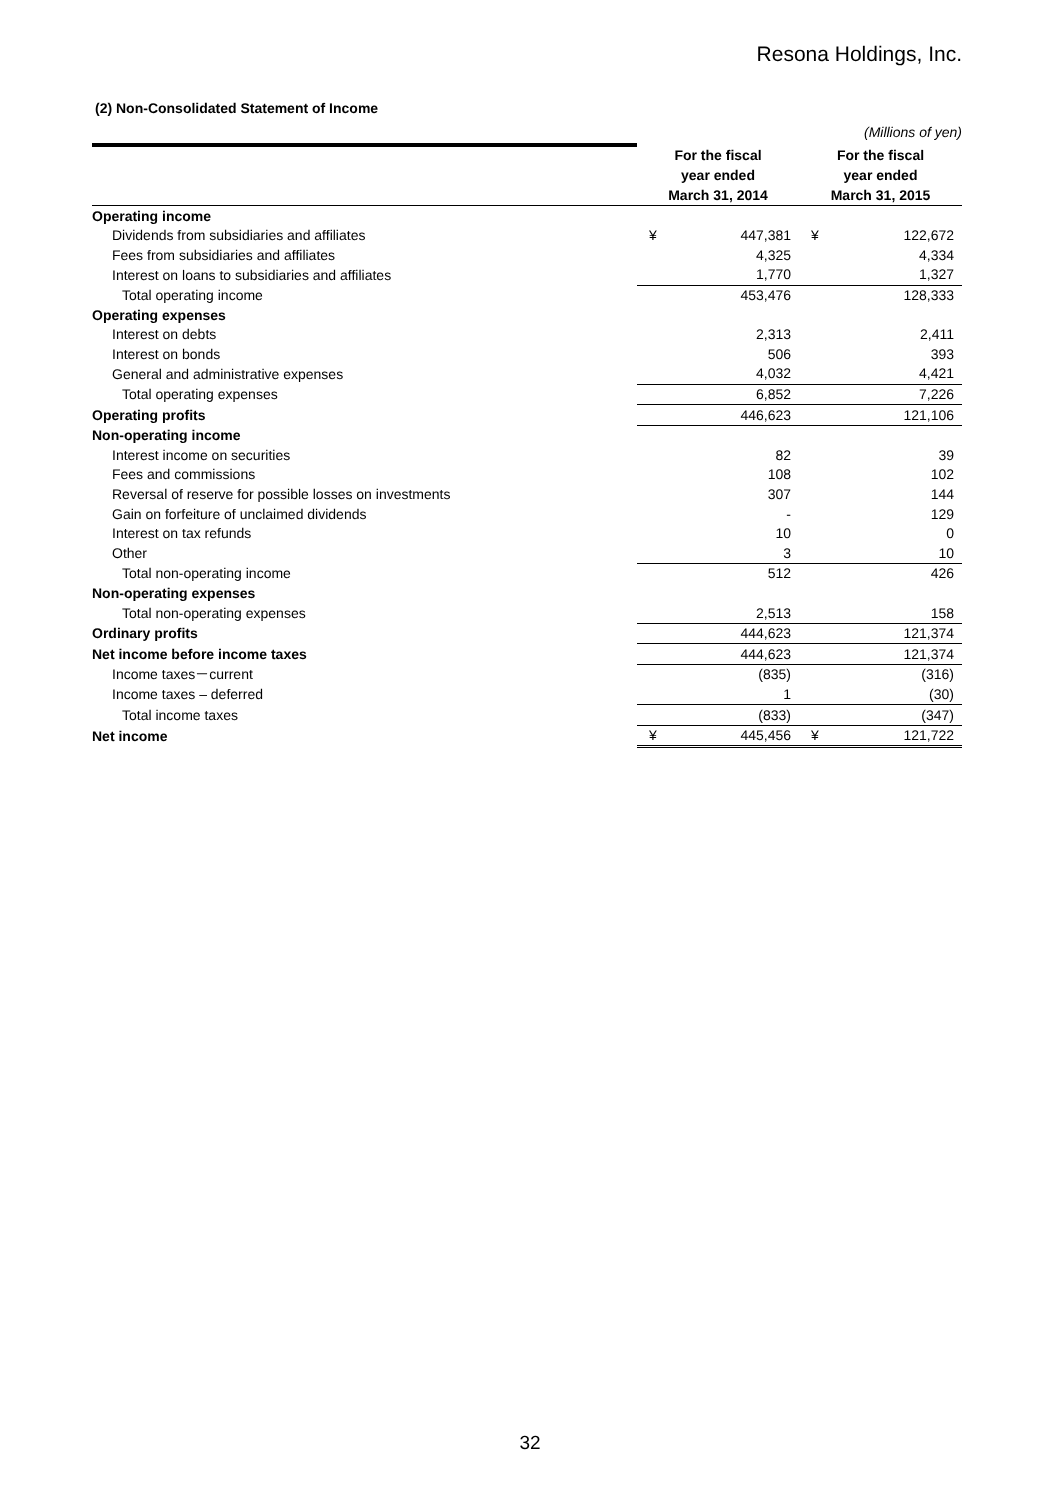Resona Holdings, Inc.
(2) Non-Consolidated Statement of Income
| (Millions of yen) | | | | |
| | For the fiscal | | For the fiscal | |
| | year ended | | year ended | |
| | March 31, 2014 | | March 31, 2015 | |
| Operating income | | | | |
| Dividends from subsidiaries and affiliates | ¥ | 447,381 | ¥ | 122,672 |
| Fees from subsidiaries and affiliates | | 4,325 | | 4,334 |
| Interest on loans to subsidiaries and affiliates | | 1,770 | | 1,327 |
| Total operating income | | 453,476 | | 128,333 |
| Operating expenses | | | | |
| Interest on debts | | 2,313 | | 2,411 |
| Interest on bonds | | 506 | | 393 |
| General and administrative expenses | | 4,032 | | 4,421 |
| Total operating expenses | | 6,852 | | 7,226 |
| Operating profits | | 446,623 | | 121,106 |
| Non-operating income | | | | |
| Interest income on securities | | 82 | | 39 |
| Fees and commissions | | 108 | | 102 |
| Reversal of reserve for possible losses on investments | | 307 | | 144 |
| Gain on forfeiture of unclaimed dividends | | - | | 129 |
| Interest on tax refunds | | 10 | | 0 |
| Other | | 3 | | 10 |
| Total non-operating income | | 512 | | 426 |
| Non-operating expenses | | | | |
| Total non-operating expenses | | 2,513 | | 158 |
| Ordinary profits | | 444,623 | | 121,374 |
| Net income before income taxes | | 444,623 | | 121,374 |
| Income taxes－current | | (835) | | (316) |
| Income taxes – deferred | | 1 | | (30) |
| Total income taxes | | (833) | | (347) |
| Net income | ¥ | 445,456 | ¥ | 121,722 |
32